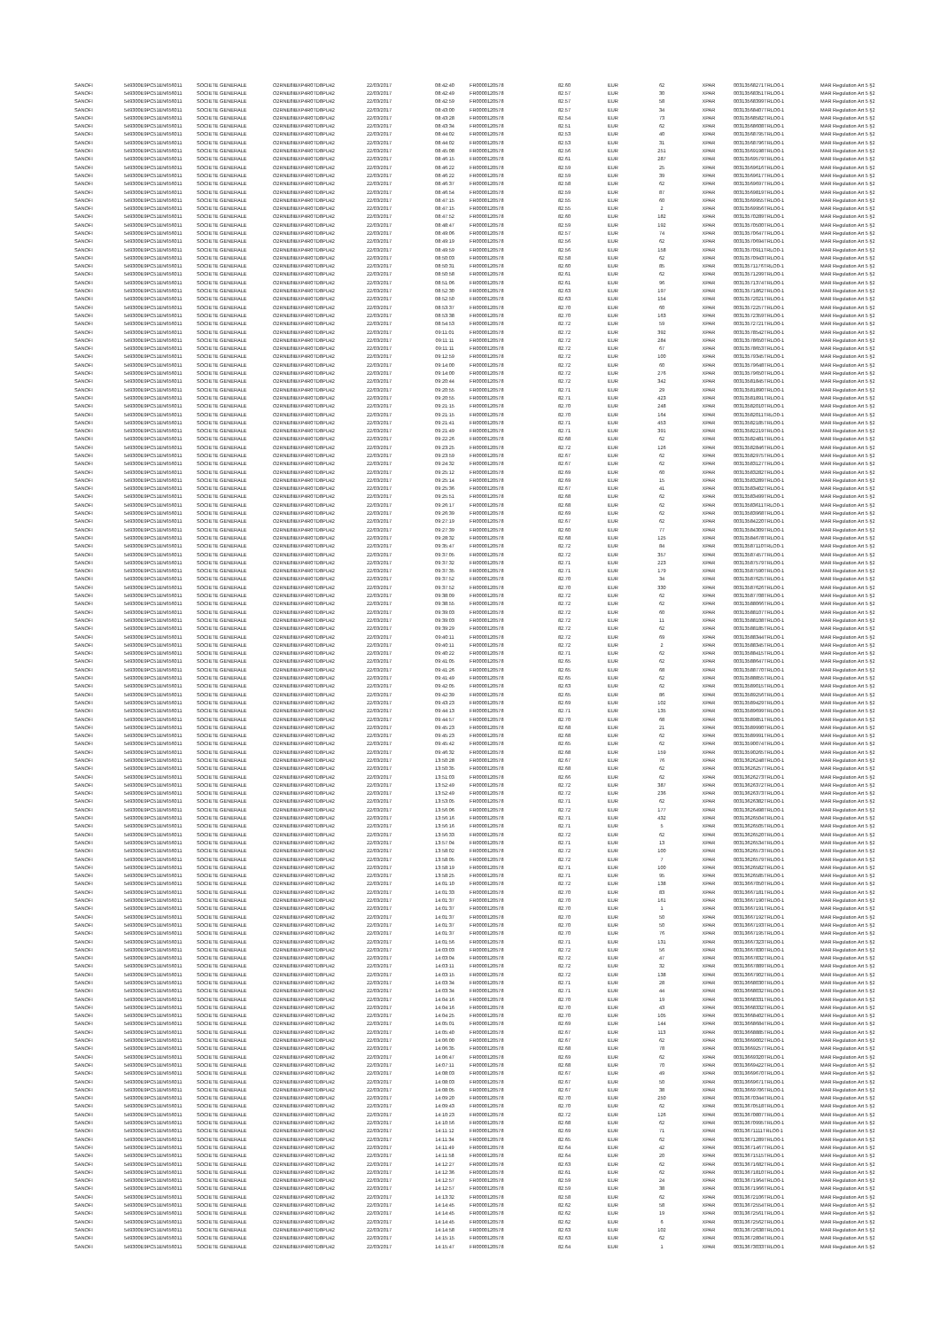| SANOFI | 549300E9PC51EN656011 | SOCIETE GENERALE | O2RNE8IBXP4R0TD8PU42 | 22/03/2017 | 08:42:40 | FR0000120578 | 82.60 | EUR | 62 | XPAR | 00313568271TRLO0-1 | MAR Regulation Art 5 §2 |
| SANOFI | 549300E9PC51EN656011 | SOCIETE GENERALE | O2RNE8IBXP4R0TD8PU42 | 22/03/2017 | 08:42:49 | FR0000120578 | 82.57 | EUR | 30 | XPAR | 00313568351TRLO0-1 | MAR Regulation Art 5 §2 |
| SANOFI | 549300E9PC51EN656011 | SOCIETE GENERALE | O2RNE8IBXP4R0TD8PU42 | 22/03/2017 | 08:42:59 | FR0000120578 | 82.57 | EUR | 58 | XPAR | 00313568399TRLO0-1 | MAR Regulation Art 5 §2 |
| SANOFI | 549300E9PC51EN656011 | SOCIETE GENERALE | O2RNE8IBXP4R0TD8PU42 | 22/03/2017 | 08:43:00 | FR0000120578 | 82.57 | EUR | 34 | XPAR | 00313568407TRLO0-1 | MAR Regulation Art 5 §2 |
| SANOFI | 549300E9PC51EN656011 | SOCIETE GENERALE | O2RNE8IBXP4R0TD8PU42 | 22/03/2017 | 08:43:28 | FR0000120578 | 82.54 | EUR | 73 | XPAR | 00313568582TRLO0-1 | MAR Regulation Art 5 §2 |
| SANOFI | 549300E9PC51EN656011 | SOCIETE GENERALE | O2RNE8IBXP4R0TD8PU42 | 22/03/2017 | 08:43:34 | FR0000120578 | 82.51 | EUR | 62 | XPAR | 00313568608TRLO0-1 | MAR Regulation Art 5 §2 |
| SANOFI | 549300E9PC51EN656011 | SOCIETE GENERALE | O2RNE8IBXP4R0TD8PU42 | 22/03/2017 | 08:44:02 | FR0000120578 | 82.53 | EUR | 40 | XPAR | 00313568795TRLO0-1 | MAR Regulation Art 5 §2 |
| SANOFI | 549300E9PC51EN656011 | SOCIETE GENERALE | O2RNE8IBXP4R0TD8PU42 | 22/03/2017 | 08:44:02 | FR0000120578 | 82.53 | EUR | 31 | XPAR | 00313568796TRLO0-1 | MAR Regulation Art 5 §2 |
| SANOFI | 549300E9PC51EN656011 | SOCIETE GENERALE | O2RNE8IBXP4R0TD8PU42 | 22/03/2017 | 08:45:08 | FR0000120578 | 82.56 | EUR | 251 | XPAR | 00313569198TRLO0-1 | MAR Regulation Art 5 §2 |
| SANOFI | 549300E9PC51EN656011 | SOCIETE GENERALE | O2RNE8IBXP4R0TD8PU42 | 22/03/2017 | 08:46:15 | FR0000120578 | 82.61 | EUR | 287 | XPAR | 00313569579TRLO0-1 | MAR Regulation Art 5 §2 |
| SANOFI | 549300E9PC51EN656011 | SOCIETE GENERALE | O2RNE8IBXP4R0TD8PU42 | 22/03/2017 | 08:46:22 | FR0000120578 | 82.59 | EUR | 25 | XPAR | 00313569616TRLO0-1 | MAR Regulation Art 5 §2 |
| SANOFI | 549300E9PC51EN656011 | SOCIETE GENERALE | O2RNE8IBXP4R0TD8PU42 | 22/03/2017 | 08:46:22 | FR0000120578 | 82.59 | EUR | 39 | XPAR | 00313569617TRLO0-1 | MAR Regulation Art 5 §2 |
| SANOFI | 549300E9PC51EN656011 | SOCIETE GENERALE | O2RNE8IBXP4R0TD8PU42 | 22/03/2017 | 08:46:37 | FR0000120578 | 82.58 | EUR | 62 | XPAR | 00313569697TRLO0-1 | MAR Regulation Art 5 §2 |
| SANOFI | 549300E9PC51EN656011 | SOCIETE GENERALE | O2RNE8IBXP4R0TD8PU42 | 22/03/2017 | 08:46:54 | FR0000120578 | 82.59 | EUR | 87 | XPAR | 00313569819TRLO0-1 | MAR Regulation Art 5 §2 |
| SANOFI | 549300E9PC51EN656011 | SOCIETE GENERALE | O2RNE8IBXP4R0TD8PU42 | 22/03/2017 | 08:47:15 | FR0000120578 | 82.55 | EUR | 60 | XPAR | 00313569955TRLO0-1 | MAR Regulation Art 5 §2 |
| SANOFI | 549300E9PC51EN656011 | SOCIETE GENERALE | O2RNE8IBXP4R0TD8PU42 | 22/03/2017 | 08:47:15 | FR0000120578 | 82.55 | EUR | 2 | XPAR | 00313569956TRLO0-1 | MAR Regulation Art 5 §2 |
| SANOFI | 549300E9PC51EN656011 | SOCIETE GENERALE | O2RNE8IBXP4R0TD8PU42 | 22/03/2017 | 08:47:52 | FR0000120578 | 82.60 | EUR | 182 | XPAR | 00313570289TRLO0-1 | MAR Regulation Art 5 §2 |
| SANOFI | 549300E9PC51EN656011 | SOCIETE GENERALE | O2RNE8IBXP4R0TD8PU42 | 22/03/2017 | 08:48:47 | FR0000120578 | 82.59 | EUR | 192 | XPAR | 00313570500TRLO0-1 | MAR Regulation Art 5 §2 |
| SANOFI | 549300E9PC51EN656011 | SOCIETE GENERALE | O2RNE8IBXP4R0TD8PU42 | 22/03/2017 | 08:49:06 | FR0000120578 | 82.57 | EUR | 74 | XPAR | 00313570647TRLO0-1 | MAR Regulation Art 5 §2 |
| SANOFI | 549300E9PC51EN656011 | SOCIETE GENERALE | O2RNE8IBXP4R0TD8PU42 | 22/03/2017 | 08:49:19 | FR0000120578 | 82.56 | EUR | 62 | XPAR | 00313570694TRLO0-1 | MAR Regulation Art 5 §2 |
| SANOFI | 549300E9PC51EN656011 | SOCIETE GENERALE | O2RNE8IBXP4R0TD8PU42 | 22/03/2017 | 08:49:59 | FR0000120578 | 82.56 | EUR | 158 | XPAR | 00313570911TRLO0-1 | MAR Regulation Art 5 §2 |
| SANOFI | 549300E9PC51EN656011 | SOCIETE GENERALE | O2RNE8IBXP4R0TD8PU42 | 22/03/2017 | 08:50:03 | FR0000120578 | 82.58 | EUR | 62 | XPAR | 00313570943TRLO0-1 | MAR Regulation Art 5 §2 |
| SANOFI | 549300E9PC51EN656011 | SOCIETE GENERALE | O2RNE8IBXP4R0TD8PU42 | 22/03/2017 | 08:50:31 | FR0000120578 | 82.60 | EUR | 85 | XPAR | 00313571176TRLO0-1 | MAR Regulation Art 5 §2 |
| SANOFI | 549300E9PC51EN656011 | SOCIETE GENERALE | O2RNE8IBXP4R0TD8PU42 | 22/03/2017 | 08:50:58 | FR0000120578 | 82.61 | EUR | 62 | XPAR | 00313571299TRLO0-1 | MAR Regulation Art 5 §2 |
| SANOFI | 549300E9PC51EN656011 | SOCIETE GENERALE | O2RNE8IBXP4R0TD8PU42 | 22/03/2017 | 08:51:06 | FR0000120578 | 82.61 | EUR | 96 | XPAR | 00313571374TRLO0-1 | MAR Regulation Art 5 §2 |
| SANOFI | 549300E9PC51EN656011 | SOCIETE GENERALE | O2RNE8IBXP4R0TD8PU42 | 22/03/2017 | 08:52:30 | FR0000120578 | 82.63 | EUR | 197 | XPAR | 00313571862TRLO0-1 | MAR Regulation Art 5 §2 |
| SANOFI | 549300E9PC51EN656011 | SOCIETE GENERALE | O2RNE8IBXP4R0TD8PU42 | 22/03/2017 | 08:52:50 | FR0000120578 | 82.63 | EUR | 154 | XPAR | 00313572021TRLO0-1 | MAR Regulation Art 5 §2 |
| SANOFI | 549300E9PC51EN656011 | SOCIETE GENERALE | O2RNE8IBXP4R0TD8PU42 | 22/03/2017 | 08:53:37 | FR0000120578 | 82.70 | EUR | 60 | XPAR | 00313572257TRLO0-1 | MAR Regulation Art 5 §2 |
| SANOFI | 549300E9PC51EN656011 | SOCIETE GENERALE | O2RNE8IBXP4R0TD8PU42 | 22/03/2017 | 08:53:38 | FR0000120578 | 82.70 | EUR | 163 | XPAR | 00313572359TRLO0-1 | MAR Regulation Art 5 §2 |
| SANOFI | 549300E9PC51EN656011 | SOCIETE GENERALE | O2RNE8IBXP4R0TD8PU42 | 22/03/2017 | 08:54:53 | FR0000120578 | 82.72 | EUR | 59 | XPAR | 00313572721TRLO0-1 | MAR Regulation Art 5 §2 |
| SANOFI | 549300E9PC51EN656011 | SOCIETE GENERALE | O2RNE8IBXP4R0TD8PU42 | 22/03/2017 | 09:11:01 | FR0000120578 | 82.72 | EUR | 392 | XPAR | 00313578542TRLO0-1 | MAR Regulation Art 5 §2 |
| SANOFI | 549300E9PC51EN656011 | SOCIETE GENERALE | O2RNE8IBXP4R0TD8PU42 | 22/03/2017 | 09:11:11 | FR0000120578 | 82.72 | EUR | 284 | XPAR | 00313578650TRLO0-1 | MAR Regulation Art 5 §2 |
| SANOFI | 549300E9PC51EN656011 | SOCIETE GENERALE | O2RNE8IBXP4R0TD8PU42 | 22/03/2017 | 09:11:11 | FR0000120578 | 82.72 | EUR | 67 | XPAR | 00313578653TRLO0-1 | MAR Regulation Art 5 §2 |
| SANOFI | 549300E9PC51EN656011 | SOCIETE GENERALE | O2RNE8IBXP4R0TD8PU42 | 22/03/2017 | 09:12:59 | FR0000120578 | 82.72 | EUR | 100 | XPAR | 00313579345TRLO0-1 | MAR Regulation Art 5 §2 |
| SANOFI | 549300E9PC51EN656011 | SOCIETE GENERALE | O2RNE8IBXP4R0TD8PU42 | 22/03/2017 | 09:14:00 | FR0000120578 | 82.72 | EUR | 60 | XPAR | 00313579648TRLO0-1 | MAR Regulation Art 5 §2 |
| SANOFI | 549300E9PC51EN656011 | SOCIETE GENERALE | O2RNE8IBXP4R0TD8PU42 | 22/03/2017 | 09:14:00 | FR0000120578 | 82.72 | EUR | 276 | XPAR | 00313579650TRLO0-1 | MAR Regulation Art 5 §2 |
| SANOFI | 549300E9PC51EN656011 | SOCIETE GENERALE | O2RNE8IBXP4R0TD8PU42 | 22/03/2017 | 09:20:44 | FR0000120578 | 82.72 | EUR | 342 | XPAR | 00313581845TRLO0-1 | MAR Regulation Art 5 §2 |
| SANOFI | 549300E9PC51EN656011 | SOCIETE GENERALE | O2RNE8IBXP4R0TD8PU42 | 22/03/2017 | 09:20:55 | FR0000120578 | 82.71 | EUR | 29 | XPAR | 00313581890TRLO0-1 | MAR Regulation Art 5 §2 |
| SANOFI | 549300E9PC51EN656011 | SOCIETE GENERALE | O2RNE8IBXP4R0TD8PU42 | 22/03/2017 | 09:20:55 | FR0000120578 | 82.71 | EUR | 423 | XPAR | 00313581891TRLO0-1 | MAR Regulation Art 5 §2 |
| SANOFI | 549300E9PC51EN656011 | SOCIETE GENERALE | O2RNE8IBXP4R0TD8PU42 | 22/03/2017 | 09:21:15 | FR0000120578 | 82.70 | EUR | 248 | XPAR | 00313582010TRLO0-1 | MAR Regulation Art 5 §2 |
| SANOFI | 549300E9PC51EN656011 | SOCIETE GENERALE | O2RNE8IBXP4R0TD8PU42 | 22/03/2017 | 09:21:15 | FR0000120578 | 82.70 | EUR | 164 | XPAR | 00313582011TRLO0-1 | MAR Regulation Art 5 §2 |
| SANOFI | 549300E9PC51EN656011 | SOCIETE GENERALE | O2RNE8IBXP4R0TD8PU42 | 22/03/2017 | 09:21:41 | FR0000120578 | 82.71 | EUR | 453 | XPAR | 00313582185TRLO0-1 | MAR Regulation Art 5 §2 |
| SANOFI | 549300E9PC51EN656011 | SOCIETE GENERALE | O2RNE8IBXP4R0TD8PU42 | 22/03/2017 | 09:21:49 | FR0000120578 | 82.71 | EUR | 391 | XPAR | 00313582219TRLO0-1 | MAR Regulation Art 5 §2 |
| SANOFI | 549300E9PC51EN656011 | SOCIETE GENERALE | O2RNE8IBXP4R0TD8PU42 | 22/03/2017 | 09:22:26 | FR0000120578 | 82.68 | EUR | 62 | XPAR | 00313582481TRLO0-1 | MAR Regulation Art 5 §2 |
| SANOFI | 549300E9PC51EN656011 | SOCIETE GENERALE | O2RNE8IBXP4R0TD8PU42 | 22/03/2017 | 09:23:25 | FR0000120578 | 82.72 | EUR | 126 | XPAR | 00313582846TRLO0-1 | MAR Regulation Art 5 §2 |
| SANOFI | 549300E9PC51EN656011 | SOCIETE GENERALE | O2RNE8IBXP4R0TD8PU42 | 22/03/2017 | 09:23:59 | FR0000120578 | 82.67 | EUR | 62 | XPAR | 00313582975TRLO0-1 | MAR Regulation Art 5 §2 |
| SANOFI | 549300E9PC51EN656011 | SOCIETE GENERALE | O2RNE8IBXP4R0TD8PU42 | 22/03/2017 | 09:24:32 | FR0000120578 | 82.67 | EUR | 62 | XPAR | 00313583127TRLO0-1 | MAR Regulation Art 5 §2 |
| SANOFI | 549300E9PC51EN656011 | SOCIETE GENERALE | O2RNE8IBXP4R0TD8PU42 | 22/03/2017 | 09:25:12 | FR0000120578 | 82.69 | EUR | 60 | XPAR | 00313583282TRLO0-1 | MAR Regulation Art 5 §2 |
| SANOFI | 549300E9PC51EN656011 | SOCIETE GENERALE | O2RNE8IBXP4R0TD8PU42 | 22/03/2017 | 09:25:14 | FR0000120578 | 82.69 | EUR | 15 | XPAR | 00313583289TRLO0-1 | MAR Regulation Art 5 §2 |
| SANOFI | 549300E9PC51EN656011 | SOCIETE GENERALE | O2RNE8IBXP4R0TD8PU42 | 22/03/2017 | 09:25:36 | FR0000120578 | 82.67 | EUR | 41 | XPAR | 00313583402TRLO0-1 | MAR Regulation Art 5 §2 |
| SANOFI | 549300E9PC51EN656011 | SOCIETE GENERALE | O2RNE8IBXP4R0TD8PU42 | 22/03/2017 | 09:25:51 | FR0000120578 | 82.68 | EUR | 62 | XPAR | 00313583499TRLO0-1 | MAR Regulation Art 5 §2 |
| SANOFI | 549300E9PC51EN656011 | SOCIETE GENERALE | O2RNE8IBXP4R0TD8PU42 | 22/03/2017 | 09:26:17 | FR0000120578 | 82.68 | EUR | 62 | XPAR | 00313583611TRLO0-1 | MAR Regulation Art 5 §2 |
| SANOFI | 549300E9PC51EN656011 | SOCIETE GENERALE | O2RNE8IBXP4R0TD8PU42 | 22/03/2017 | 09:26:39 | FR0000120578 | 82.69 | EUR | 62 | XPAR | 00313583968TRLO0-1 | MAR Regulation Art 5 §2 |
| SANOFI | 549300E9PC51EN656011 | SOCIETE GENERALE | O2RNE8IBXP4R0TD8PU42 | 22/03/2017 | 09:27:19 | FR0000120578 | 82.67 | EUR | 62 | XPAR | 00313584220TRLO0-1 | MAR Regulation Art 5 §2 |
| SANOFI | 549300E9PC51EN656011 | SOCIETE GENERALE | O2RNE8IBXP4R0TD8PU42 | 22/03/2017 | 09:27:39 | FR0000120578 | 82.60 | EUR | 77 | XPAR | 00313584309TRLO0-1 | MAR Regulation Art 5 §2 |
| SANOFI | 549300E9PC51EN656011 | SOCIETE GENERALE | O2RNE8IBXP4R0TD8PU42 | 22/03/2017 | 09:28:32 | FR0000120578 | 82.68 | EUR | 125 | XPAR | 00313584678TRLO0-1 | MAR Regulation Art 5 §2 |
| SANOFI | 549300E9PC51EN656011 | SOCIETE GENERALE | O2RNE8IBXP4R0TD8PU42 | 22/03/2017 | 09:35:47 | FR0000120578 | 82.72 | EUR | 84 | XPAR | 00313587110TRLO0-1 | MAR Regulation Art 5 §2 |
| SANOFI | 549300E9PC51EN656011 | SOCIETE GENERALE | O2RNE8IBXP4R0TD8PU42 | 22/03/2017 | 09:37:05 | FR0000120578 | 82.72 | EUR | 357 | XPAR | 00313587457TRLO0-1 | MAR Regulation Art 5 §2 |
| SANOFI | 549300E9PC51EN656011 | SOCIETE GENERALE | O2RNE8IBXP4R0TD8PU42 | 22/03/2017 | 09:37:32 | FR0000120578 | 82.71 | EUR | 223 | XPAR | 00313587579TRLO0-1 | MAR Regulation Art 5 §2 |
| SANOFI | 549300E9PC51EN656011 | SOCIETE GENERALE | O2RNE8IBXP4R0TD8PU42 | 22/03/2017 | 09:37:35 | FR0000120578 | 82.71 | EUR | 179 | XPAR | 00313587590TRLO0-1 | MAR Regulation Art 5 §2 |
| SANOFI | 549300E9PC51EN656011 | SOCIETE GENERALE | O2RNE8IBXP4R0TD8PU42 | 22/03/2017 | 09:37:52 | FR0000120578 | 82.70 | EUR | 34 | XPAR | 00313587625TRLO0-1 | MAR Regulation Art 5 §2 |
| SANOFI | 549300E9PC51EN656011 | SOCIETE GENERALE | O2RNE8IBXP4R0TD8PU42 | 22/03/2017 | 09:37:52 | FR0000120578 | 82.70 | EUR | 330 | XPAR | 00313587626TRLO0-1 | MAR Regulation Art 5 §2 |
| SANOFI | 549300E9PC51EN656011 | SOCIETE GENERALE | O2RNE8IBXP4R0TD8PU42 | 22/03/2017 | 09:38:09 | FR0000120578 | 82.72 | EUR | 62 | XPAR | 00313587708TRLO0-1 | MAR Regulation Art 5 §2 |
| SANOFI | 549300E9PC51EN656011 | SOCIETE GENERALE | O2RNE8IBXP4R0TD8PU42 | 22/03/2017 | 09:38:55 | FR0000120578 | 82.72 | EUR | 62 | XPAR | 00313588066TRLO0-1 | MAR Regulation Art 5 §2 |
| SANOFI | 549300E9PC51EN656011 | SOCIETE GENERALE | O2RNE8IBXP4R0TD8PU42 | 22/03/2017 | 09:39:03 | FR0000120578 | 82.72 | EUR | 60 | XPAR | 00313588107TRLO0-1 | MAR Regulation Art 5 §2 |
| SANOFI | 549300E9PC51EN656011 | SOCIETE GENERALE | O2RNE8IBXP4R0TD8PU42 | 22/03/2017 | 09:39:03 | FR0000120578 | 82.72 | EUR | 11 | XPAR | 00313588108TRLO0-1 | MAR Regulation Art 5 §2 |
| SANOFI | 549300E9PC51EN656011 | SOCIETE GENERALE | O2RNE8IBXP4R0TD8PU42 | 22/03/2017 | 09:39:29 | FR0000120578 | 82.72 | EUR | 62 | XPAR | 00313588185TRLO0-1 | MAR Regulation Art 5 §2 |
| SANOFI | 549300E9PC51EN656011 | SOCIETE GENERALE | O2RNE8IBXP4R0TD8PU42 | 22/03/2017 | 09:40:11 | FR0000120578 | 82.72 | EUR | 69 | XPAR | 00313588344TRLO0-1 | MAR Regulation Art 5 §2 |
| SANOFI | 549300E9PC51EN656011 | SOCIETE GENERALE | O2RNE8IBXP4R0TD8PU42 | 22/03/2017 | 09:40:11 | FR0000120578 | 82.72 | EUR | 2 | XPAR | 00313588345TRLO0-1 | MAR Regulation Art 5 §2 |
| SANOFI | 549300E9PC51EN656011 | SOCIETE GENERALE | O2RNE8IBXP4R0TD8PU42 | 22/03/2017 | 09:40:22 | FR0000120578 | 82.71 | EUR | 62 | XPAR | 00313588415TRLO0-1 | MAR Regulation Art 5 §2 |
| SANOFI | 549300E9PC51EN656011 | SOCIETE GENERALE | O2RNE8IBXP4R0TD8PU42 | 22/03/2017 | 09:41:05 | FR0000120578 | 82.65 | EUR | 62 | XPAR | 00313588647TRLO0-1 | MAR Regulation Art 5 §2 |
| SANOFI | 549300E9PC51EN656011 | SOCIETE GENERALE | O2RNE8IBXP4R0TD8PU42 | 22/03/2017 | 09:41:26 | FR0000120578 | 82.65 | EUR | 68 | XPAR | 00313588770TRLO0-1 | MAR Regulation Art 5 §2 |
| SANOFI | 549300E9PC51EN656011 | SOCIETE GENERALE | O2RNE8IBXP4R0TD8PU42 | 22/03/2017 | 09:41:49 | FR0000120578 | 82.65 | EUR | 62 | XPAR | 00313588855TRLO0-1 | MAR Regulation Art 5 §2 |
| SANOFI | 549300E9PC51EN656011 | SOCIETE GENERALE | O2RNE8IBXP4R0TD8PU42 | 22/03/2017 | 09:42:05 | FR0000120578 | 82.63 | EUR | 62 | XPAR | 00313589015TRLO0-1 | MAR Regulation Art 5 §2 |
| SANOFI | 549300E9PC51EN656011 | SOCIETE GENERALE | O2RNE8IBXP4R0TD8PU42 | 22/03/2017 | 09:42:39 | FR0000120578 | 82.65 | EUR | 86 | XPAR | 00313589256TRLO0-1 | MAR Regulation Art 5 §2 |
| SANOFI | 549300E9PC51EN656011 | SOCIETE GENERALE | O2RNE8IBXP4R0TD8PU42 | 22/03/2017 | 09:43:23 | FR0000120578 | 82.69 | EUR | 102 | XPAR | 00313589429TRLO0-1 | MAR Regulation Art 5 §2 |
| SANOFI | 549300E9PC51EN656011 | SOCIETE GENERALE | O2RNE8IBXP4R0TD8PU42 | 22/03/2017 | 09:44:13 | FR0000120578 | 82.71 | EUR | 135 | XPAR | 00313589699TRLO0-1 | MAR Regulation Art 5 §2 |
| SANOFI | 549300E9PC51EN656011 | SOCIETE GENERALE | O2RNE8IBXP4R0TD8PU42 | 22/03/2017 | 09:44:57 | FR0000120578 | 82.70 | EUR | 68 | XPAR | 00313589851TRLO0-1 | MAR Regulation Art 5 §2 |
| SANOFI | 549300E9PC51EN656011 | SOCIETE GENERALE | O2RNE8IBXP4R0TD8PU42 | 22/03/2017 | 09:45:23 | FR0000120578 | 82.68 | EUR | 21 | XPAR | 00313589990TRLO0-1 | MAR Regulation Art 5 §2 |
| SANOFI | 549300E9PC51EN656011 | SOCIETE GENERALE | O2RNE8IBXP4R0TD8PU42 | 22/03/2017 | 09:45:23 | FR0000120578 | 82.68 | EUR | 62 | XPAR | 00313589991TRLO0-1 | MAR Regulation Art 5 §2 |
| SANOFI | 549300E9PC51EN656011 | SOCIETE GENERALE | O2RNE8IBXP4R0TD8PU42 | 22/03/2017 | 09:45:42 | FR0000120578 | 82.65 | EUR | 62 | XPAR | 00313590074TRLO0-1 | MAR Regulation Art 5 §2 |
| SANOFI | 549300E9PC51EN656011 | SOCIETE GENERALE | O2RNE8IBXP4R0TD8PU42 | 22/03/2017 | 09:46:32 | FR0000120578 | 82.68 | EUR | 159 | XPAR | 00313590265TRLO0-1 | MAR Regulation Art 5 §2 |
| SANOFI | 549300E9PC51EN656011 | SOCIETE GENERALE | O2RNE8IBXP4R0TD8PU42 | 22/03/2017 | 13:50:28 | FR0000120578 | 82.67 | EUR | 76 | XPAR | 00313626248TRLO0-1 | MAR Regulation Art 5 §2 |
| SANOFI | 549300E9PC51EN656011 | SOCIETE GENERALE | O2RNE8IBXP4R0TD8PU42 | 22/03/2017 | 13:50:35 | FR0000120578 | 82.68 | EUR | 62 | XPAR | 00313626257TRLO0-1 | MAR Regulation Art 5 §2 |
| SANOFI | 549300E9PC51EN656011 | SOCIETE GENERALE | O2RNE8IBXP4R0TD8PU42 | 22/03/2017 | 13:51:03 | FR0000120578 | 82.66 | EUR | 62 | XPAR | 00313626273TRLO0-1 | MAR Regulation Art 5 §2 |
| SANOFI | 549300E9PC51EN656011 | SOCIETE GENERALE | O2RNE8IBXP4R0TD8PU42 | 22/03/2017 | 13:52:49 | FR0000120578 | 82.72 | EUR | 387 | XPAR | 00313626372TRLO0-1 | MAR Regulation Art 5 §2 |
| SANOFI | 549300E9PC51EN656011 | SOCIETE GENERALE | O2RNE8IBXP4R0TD8PU42 | 22/03/2017 | 13:52:49 | FR0000120578 | 82.72 | EUR | 236 | XPAR | 00313626373TRLO0-1 | MAR Regulation Art 5 §2 |
| SANOFI | 549300E9PC51EN656011 | SOCIETE GENERALE | O2RNE8IBXP4R0TD8PU42 | 22/03/2017 | 13:53:05 | FR0000120578 | 82.71 | EUR | 62 | XPAR | 00313626382TRLO0-1 | MAR Regulation Art 5 §2 |
| SANOFI | 549300E9PC51EN656011 | SOCIETE GENERALE | O2RNE8IBXP4R0TD8PU42 | 22/03/2017 | 13:56:06 | FR0000120578 | 82.72 | EUR | 177 | XPAR | 00313626498TRLO0-1 | MAR Regulation Art 5 §2 |
| SANOFI | 549300E9PC51EN656011 | SOCIETE GENERALE | O2RNE8IBXP4R0TD8PU42 | 22/03/2017 | 13:56:16 | FR0000120578 | 82.71 | EUR | 432 | XPAR | 00313626504TRLO0-1 | MAR Regulation Art 5 §2 |
| SANOFI | 549300E9PC51EN656011 | SOCIETE GENERALE | O2RNE8IBXP4R0TD8PU42 | 22/03/2017 | 13:56:16 | FR0000120578 | 82.71 | EUR | 5 | XPAR | 00313626505TRLO0-1 | MAR Regulation Art 5 §2 |
| SANOFI | 549300E9PC51EN656011 | SOCIETE GENERALE | O2RNE8IBXP4R0TD8PU42 | 22/03/2017 | 13:56:33 | FR0000120578 | 82.72 | EUR | 62 | XPAR | 00313626520TRLO0-1 | MAR Regulation Art 5 §2 |
| SANOFI | 549300E9PC51EN656011 | SOCIETE GENERALE | O2RNE8IBXP4R0TD8PU42 | 22/03/2017 | 13:57:04 | FR0000120578 | 82.71 | EUR | 13 | XPAR | 00313626534TRLO0-1 | MAR Regulation Art 5 §2 |
| SANOFI | 549300E9PC51EN656011 | SOCIETE GENERALE | O2RNE8IBXP4R0TD8PU42 | 22/03/2017 | 13:58:02 | FR0000120578 | 82.72 | EUR | 100 | XPAR | 00313626573TRLO0-1 | MAR Regulation Art 5 §2 |
| SANOFI | 549300E9PC51EN656011 | SOCIETE GENERALE | O2RNE8IBXP4R0TD8PU42 | 22/03/2017 | 13:58:05 | FR0000120578 | 82.72 | EUR | 7 | XPAR | 00313626579TRLO0-1 | MAR Regulation Art 5 §2 |
| SANOFI | 549300E9PC51EN656011 | SOCIETE GENERALE | O2RNE8IBXP4R0TD8PU42 | 22/03/2017 | 13:58:19 | FR0000120578 | 82.71 | EUR | 100 | XPAR | 00313626582TRLO0-1 | MAR Regulation Art 5 §2 |
| SANOFI | 549300E9PC51EN656011 | SOCIETE GENERALE | O2RNE8IBXP4R0TD8PU42 | 22/03/2017 | 13:58:25 | FR0000120578 | 82.71 | EUR | 95 | XPAR | 00313626585TRLO0-1 | MAR Regulation Art 5 §2 |
| SANOFI | 549300E9PC51EN656011 | SOCIETE GENERALE | O2RNE8IBXP4R0TD8PU42 | 22/03/2017 | 14:01:10 | FR0000120578 | 82.72 | EUR | 138 | XPAR | 00313667050TRLO0-1 | MAR Regulation Art 5 §2 |
| SANOFI | 549300E9PC51EN656011 | SOCIETE GENERALE | O2RNE8IBXP4R0TD8PU42 | 22/03/2017 | 14:01:33 | FR0000120578 | 82.70 | EUR | 83 | XPAR | 00313667181TRLO0-1 | MAR Regulation Art 5 §2 |
| SANOFI | 549300E9PC51EN656011 | SOCIETE GENERALE | O2RNE8IBXP4R0TD8PU42 | 22/03/2017 | 14:01:37 | FR0000120578 | 82.70 | EUR | 161 | XPAR | 00313667190TRLO0-1 | MAR Regulation Art 5 §2 |
| SANOFI | 549300E9PC51EN656011 | SOCIETE GENERALE | O2RNE8IBXP4R0TD8PU42 | 22/03/2017 | 14:01:37 | FR0000120578 | 82.70 | EUR | 1 | XPAR | 00313667191TRLO0-1 | MAR Regulation Art 5 §2 |
| SANOFI | 549300E9PC51EN656011 | SOCIETE GENERALE | O2RNE8IBXP4R0TD8PU42 | 22/03/2017 | 14:01:37 | FR0000120578 | 82.70 | EUR | 50 | XPAR | 00313667192TRLO0-1 | MAR Regulation Art 5 §2 |
| SANOFI | 549300E9PC51EN656011 | SOCIETE GENERALE | O2RNE8IBXP4R0TD8PU42 | 22/03/2017 | 14:01:37 | FR0000120578 | 82.70 | EUR | 50 | XPAR | 00313667193TRLO0-1 | MAR Regulation Art 5 §2 |
| SANOFI | 549300E9PC51EN656011 | SOCIETE GENERALE | O2RNE8IBXP4R0TD8PU42 | 22/03/2017 | 14:01:37 | FR0000120578 | 82.70 | EUR | 76 | XPAR | 00313667195TRLO0-1 | MAR Regulation Art 5 §2 |
| SANOFI | 549300E9PC51EN656011 | SOCIETE GENERALE | O2RNE8IBXP4R0TD8PU42 | 22/03/2017 | 14:01:56 | FR0000120578 | 82.71 | EUR | 131 | XPAR | 00313667323TRLO0-1 | MAR Regulation Art 5 §2 |
| SANOFI | 549300E9PC51EN656011 | SOCIETE GENERALE | O2RNE8IBXP4R0TD8PU42 | 22/03/2017 | 14:03:03 | FR0000120578 | 82.72 | EUR | 56 | XPAR | 00313667830TRLO0-1 | MAR Regulation Art 5 §2 |
| SANOFI | 549300E9PC51EN656011 | SOCIETE GENERALE | O2RNE8IBXP4R0TD8PU42 | 22/03/2017 | 14:03:04 | FR0000120578 | 82.72 | EUR | 47 | XPAR | 00313667832TRLO0-1 | MAR Regulation Art 5 §2 |
| SANOFI | 549300E9PC51EN656011 | SOCIETE GENERALE | O2RNE8IBXP4R0TD8PU42 | 22/03/2017 | 14:03:11 | FR0000120578 | 82.72 | EUR | 32 | XPAR | 00313667889TRLO0-1 | MAR Regulation Art 5 §2 |
| SANOFI | 549300E9PC51EN656011 | SOCIETE GENERALE | O2RNE8IBXP4R0TD8PU42 | 22/03/2017 | 14:03:15 | FR0000120578 | 82.72 | EUR | 138 | XPAR | 00313667902TRLO0-1 | MAR Regulation Art 5 §2 |
| SANOFI | 549300E9PC51EN656011 | SOCIETE GENERALE | O2RNE8IBXP4R0TD8PU42 | 22/03/2017 | 14:03:34 | FR0000120578 | 82.71 | EUR | 28 | XPAR | 00313668030TRLO0-1 | MAR Regulation Art 5 §2 |
| SANOFI | 549300E9PC51EN656011 | SOCIETE GENERALE | O2RNE8IBXP4R0TD8PU42 | 22/03/2017 | 14:03:34 | FR0000120578 | 82.71 | EUR | 44 | XPAR | 00313668032TRLO0-1 | MAR Regulation Art 5 §2 |
| SANOFI | 549300E9PC51EN656011 | SOCIETE GENERALE | O2RNE8IBXP4R0TD8PU42 | 22/03/2017 | 14:04:16 | FR0000120578 | 82.70 | EUR | 19 | XPAR | 00313668331TRLO0-1 | MAR Regulation Art 5 §2 |
| SANOFI | 549300E9PC51EN656011 | SOCIETE GENERALE | O2RNE8IBXP4R0TD8PU42 | 22/03/2017 | 14:04:16 | FR0000120578 | 82.70 | EUR | 43 | XPAR | 00313668332TRLO0-1 | MAR Regulation Art 5 §2 |
| SANOFI | 549300E9PC51EN656011 | SOCIETE GENERALE | O2RNE8IBXP4R0TD8PU42 | 22/03/2017 | 14:04:25 | FR0000120578 | 82.70 | EUR | 105 | XPAR | 00313668402TRLO0-1 | MAR Regulation Art 5 §2 |
| SANOFI | 549300E9PC51EN656011 | SOCIETE GENERALE | O2RNE8IBXP4R0TD8PU42 | 22/03/2017 | 14:05:01 | FR0000120578 | 82.69 | EUR | 144 | XPAR | 00313668684TRLO0-1 | MAR Regulation Art 5 §2 |
| SANOFI | 549300E9PC51EN656011 | SOCIETE GENERALE | O2RNE8IBXP4R0TD8PU42 | 22/03/2017 | 14:05:40 | FR0000120578 | 82.67 | EUR | 113 | XPAR | 00313668885TRLO0-1 | MAR Regulation Art 5 §2 |
| SANOFI | 549300E9PC51EN656011 | SOCIETE GENERALE | O2RNE8IBXP4R0TD8PU42 | 22/03/2017 | 14:06:00 | FR0000120578 | 82.67 | EUR | 62 | XPAR | 00313669002TRLO0-1 | MAR Regulation Art 5 §2 |
| SANOFI | 549300E9PC51EN656011 | SOCIETE GENERALE | O2RNE8IBXP4R0TD8PU42 | 22/03/2017 | 14:06:35 | FR0000120578 | 82.68 | EUR | 78 | XPAR | 00313669257TRLO0-1 | MAR Regulation Art 5 §2 |
| SANOFI | 549300E9PC51EN656011 | SOCIETE GENERALE | O2RNE8IBXP4R0TD8PU42 | 22/03/2017 | 14:06:47 | FR0000120578 | 82.69 | EUR | 62 | XPAR | 00313669320TRLO0-1 | MAR Regulation Art 5 §2 |
| SANOFI | 549300E9PC51EN656011 | SOCIETE GENERALE | O2RNE8IBXP4R0TD8PU42 | 22/03/2017 | 14:07:11 | FR0000120578 | 82.68 | EUR | 70 | XPAR | 00313669422TRLO0-1 | MAR Regulation Art 5 §2 |
| SANOFI | 549300E9PC51EN656011 | SOCIETE GENERALE | O2RNE8IBXP4R0TD8PU42 | 22/03/2017 | 14:08:03 | FR0000120578 | 82.67 | EUR | 49 | XPAR | 00313669670TRLO0-1 | MAR Regulation Art 5 §2 |
| SANOFI | 549300E9PC51EN656011 | SOCIETE GENERALE | O2RNE8IBXP4R0TD8PU42 | 22/03/2017 | 14:08:03 | FR0000120578 | 82.67 | EUR | 50 | XPAR | 00313669671TRLO0-1 | MAR Regulation Art 5 §2 |
| SANOFI | 549300E9PC51EN656011 | SOCIETE GENERALE | O2RNE8IBXP4R0TD8PU42 | 22/03/2017 | 14:08:05 | FR0000120578 | 82.67 | EUR | 38 | XPAR | 00313669706TRLO0-1 | MAR Regulation Art 5 §2 |
| SANOFI | 549300E9PC51EN656011 | SOCIETE GENERALE | O2RNE8IBXP4R0TD8PU42 | 22/03/2017 | 14:09:20 | FR0000120578 | 82.70 | EUR | 250 | XPAR | 00313670344TRLO0-1 | MAR Regulation Art 5 §2 |
| SANOFI | 549300E9PC51EN656011 | SOCIETE GENERALE | O2RNE8IBXP4R0TD8PU42 | 22/03/2017 | 14:09:43 | FR0000120578 | 82.70 | EUR | 62 | XPAR | 00313670518TRLO0-1 | MAR Regulation Art 5 §2 |
| SANOFI | 549300E9PC51EN656011 | SOCIETE GENERALE | O2RNE8IBXP4R0TD8PU42 | 22/03/2017 | 14:10:23 | FR0000120578 | 82.72 | EUR | 126 | XPAR | 00313670807TRLO0-1 | MAR Regulation Art 5 §2 |
| SANOFI | 549300E9PC51EN656011 | SOCIETE GENERALE | O2RNE8IBXP4R0TD8PU42 | 22/03/2017 | 14:10:56 | FR0000120578 | 82.68 | EUR | 62 | XPAR | 00313670995TRLO0-1 | MAR Regulation Art 5 §2 |
| SANOFI | 549300E9PC51EN656011 | SOCIETE GENERALE | O2RNE8IBXP4R0TD8PU42 | 22/03/2017 | 14:11:12 | FR0000120578 | 82.69 | EUR | 71 | XPAR | 00313671111TRLO0-1 | MAR Regulation Art 5 §2 |
| SANOFI | 549300E9PC51EN656011 | SOCIETE GENERALE | O2RNE8IBXP4R0TD8PU42 | 22/03/2017 | 14:11:34 | FR0000120578 | 82.65 | EUR | 62 | XPAR | 00313671289TRLO0-1 | MAR Regulation Art 5 §2 |
| SANOFI | 549300E9PC51EN656011 | SOCIETE GENERALE | O2RNE8IBXP4R0TD8PU42 | 22/03/2017 | 14:11:49 | FR0000120578 | 82.64 | EUR | 42 | XPAR | 00313671467TRLO0-1 | MAR Regulation Art 5 §2 |
| SANOFI | 549300E9PC51EN656011 | SOCIETE GENERALE | O2RNE8IBXP4R0TD8PU42 | 22/03/2017 | 14:11:58 | FR0000120578 | 82.64 | EUR | 20 | XPAR | 00313671515TRLO0-1 | MAR Regulation Art 5 §2 |
| SANOFI | 549300E9PC51EN656011 | SOCIETE GENERALE | O2RNE8IBXP4R0TD8PU42 | 22/03/2017 | 14:12:27 | FR0000120578 | 82.63 | EUR | 62 | XPAR | 00313671682TRLO0-1 | MAR Regulation Art 5 §2 |
| SANOFI | 549300E9PC51EN656011 | SOCIETE GENERALE | O2RNE8IBXP4R0TD8PU42 | 22/03/2017 | 14:12:36 | FR0000120578 | 82.61 | EUR | 62 | XPAR | 00313671810TRLO0-1 | MAR Regulation Art 5 §2 |
| SANOFI | 549300E9PC51EN656011 | SOCIETE GENERALE | O2RNE8IBXP4R0TD8PU42 | 22/03/2017 | 14:12:57 | FR0000120578 | 82.59 | EUR | 24 | XPAR | 00313671964TRLO0-1 | MAR Regulation Art 5 §2 |
| SANOFI | 549300E9PC51EN656011 | SOCIETE GENERALE | O2RNE8IBXP4R0TD8PU42 | 22/03/2017 | 14:12:57 | FR0000120578 | 82.59 | EUR | 38 | XPAR | 00313671966TRLO0-1 | MAR Regulation Art 5 §2 |
| SANOFI | 549300E9PC51EN656011 | SOCIETE GENERALE | O2RNE8IBXP4R0TD8PU42 | 22/03/2017 | 14:13:32 | FR0000120578 | 82.58 | EUR | 62 | XPAR | 00313672106TRLO0-1 | MAR Regulation Art 5 §2 |
| SANOFI | 549300E9PC51EN656011 | SOCIETE GENERALE | O2RNE8IBXP4R0TD8PU42 | 22/03/2017 | 14:14:45 | FR0000120578 | 82.62 | EUR | 58 | XPAR | 00313672554TRLO0-1 | MAR Regulation Art 5 §2 |
| SANOFI | 549300E9PC51EN656011 | SOCIETE GENERALE | O2RNE8IBXP4R0TD8PU42 | 22/03/2017 | 14:14:45 | FR0000120578 | 82.62 | EUR | 19 | XPAR | 00313672561TRLO0-1 | MAR Regulation Art 5 §2 |
| SANOFI | 549300E9PC51EN656011 | SOCIETE GENERALE | O2RNE8IBXP4R0TD8PU42 | 22/03/2017 | 14:14:45 | FR0000120578 | 82.62 | EUR | 6 | XPAR | 00313672562TRLO0-1 | MAR Regulation Art 5 §2 |
| SANOFI | 549300E9PC51EN656011 | SOCIETE GENERALE | O2RNE8IBXP4R0TD8PU42 | 22/03/2017 | 14:14:58 | FR0000120578 | 82.63 | EUR | 102 | XPAR | 00313672638TRLO0-1 | MAR Regulation Art 5 §2 |
| SANOFI | 549300E9PC51EN656011 | SOCIETE GENERALE | O2RNE8IBXP4R0TD8PU42 | 22/03/2017 | 14:15:15 | FR0000120578 | 82.63 | EUR | 62 | XPAR | 00313672804TRLO0-1 | MAR Regulation Art 5 §2 |
| SANOFI | 549300E9PC51EN656011 | SOCIETE GENERALE | O2RNE8IBXP4R0TD8PU42 | 22/03/2017 | 14:15:47 | FR0000120578 | 82.64 | EUR | 1 | XPAR | 00313673033TRLO0-1 | MAR Regulation Art 5 §2 |